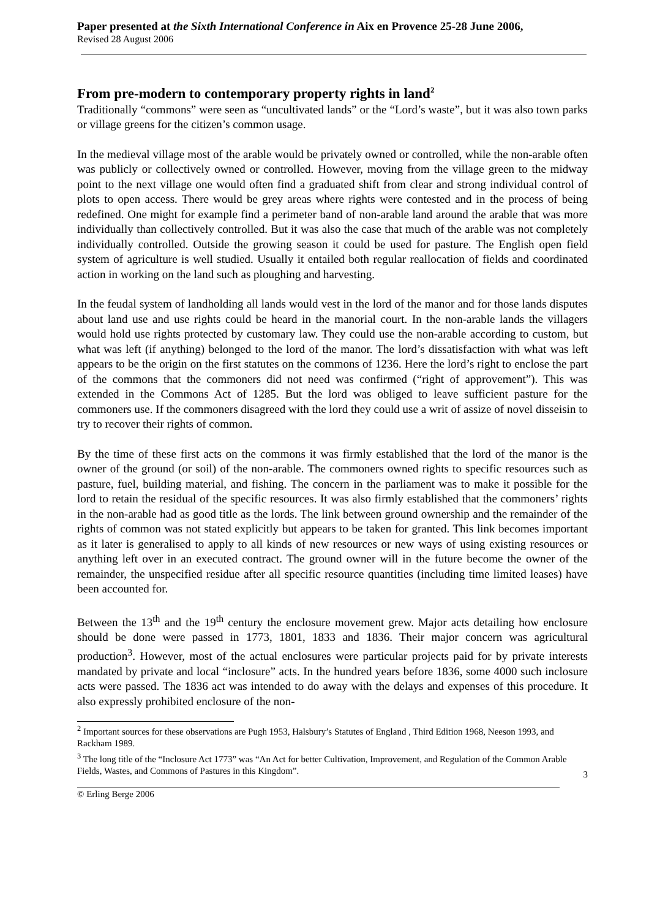Paper presented at the Sixth International Conference in Aix en Provence 25-28 June 2006,
Revised 28 August 2006
From pre-modern to contemporary property rights in land<sup>2</sup>
Traditionally “commons” were seen as “uncultivated lands” or the “Lord’s waste”, but it was also town parks or village greens for the citizen’s common usage.
In the medieval village most of the arable would be privately owned or controlled, while the non-arable often was publicly or collectively owned or controlled. However, moving from the village green to the midway point to the next village one would often find a graduated shift from clear and strong individual control of plots to open access. There would be grey areas where rights were contested and in the process of being redefined. One might for example find a perimeter band of non-arable land around the arable that was more individually than collectively controlled. But it was also the case that much of the arable was not completely individually controlled. Outside the growing season it could be used for pasture. The English open field system of agriculture is well studied. Usually it entailed both regular reallocation of fields and coordinated action in working on the land such as ploughing and harvesting.
In the feudal system of landholding all lands would vest in the lord of the manor and for those lands disputes about land use and use rights could be heard in the manorial court. In the non-arable lands the villagers would hold use rights protected by customary law. They could use the non-arable according to custom, but what was left (if anything) belonged to the lord of the manor. The lord’s dissatisfaction with what was left appears to be the origin on the first statutes on the commons of 1236. Here the lord’s right to enclose the part of the commons that the commoners did not need was confirmed (“right of approvement”). This was extended in the Commons Act of 1285. But the lord was obliged to leave sufficient pasture for the commoners use. If the commoners disagreed with the lord they could use a writ of assize of novel disseisin to try to recover their rights of common.
By the time of these first acts on the commons it was firmly established that the lord of the manor is the owner of the ground (or soil) of the non-arable. The commoners owned rights to specific resources such as pasture, fuel, building material, and fishing. The concern in the parliament was to make it possible for the lord to retain the residual of the specific resources. It was also firmly established that the commoners’ rights in the non-arable had as good title as the lords. The link between ground ownership and the remainder of the rights of common was not stated explicitly but appears to be taken for granted. This link becomes important as it later is generalised to apply to all kinds of new resources or new ways of using existing resources or anything left over in an executed contract. The ground owner will in the future become the owner of the remainder, the unspecified residue after all specific resource quantities (including time limited leases) have been accounted for.
Between the 13<sup>th</sup> and the 19<sup>th</sup> century the enclosure movement grew. Major acts detailing how enclosure should be done were passed in 1773, 1801, 1833 and 1836. Their major concern was agricultural production<sup>3</sup>. However, most of the actual enclosures were particular projects paid for by private interests mandated by private and local “inclosure” acts. In the hundred years before 1836, some 4000 such inclosure acts were passed. The 1836 act was intended to do away with the delays and expenses of this procedure. It also expressly prohibited enclosure of the non-
<sup>2</sup> Important sources for these observations are Pugh 1953, Halsbury’s Statutes of England , Third Edition 1968, Neeson 1993, and Rackham 1989.
<sup>3</sup> The long title of the “Inclosure Act 1773” was “An Act for better Cultivation, Improvement, and Regulation of the Common Arable Fields, Wastes, and Commons of Pastures in this Kingdom”.
3
© Erling Berge 2006